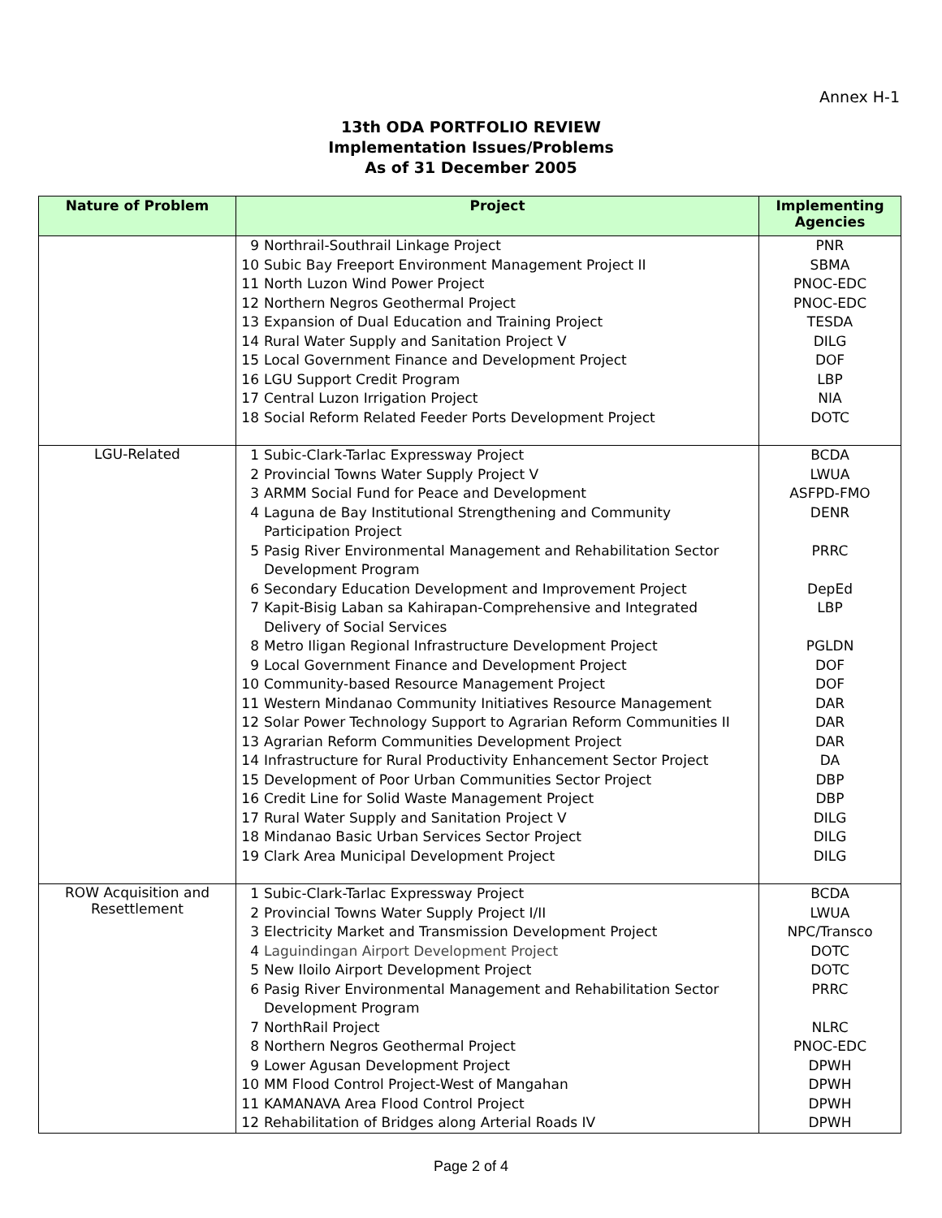Annex H-1
13th ODA PORTFOLIO REVIEW
Implementation Issues/Problems
As of 31 December 2005
| Nature of Problem | Project | Implementing Agencies |
| --- | --- | --- |
| | 9 Northrail-Southrail Linkage Project 10 Subic Bay Freeport Environment Management Project II 11 North Luzon Wind Power Project 12 Northern Negros Geothermal Project 13 Expansion of Dual Education and Training Project 14 Rural Water Supply and Sanitation Project V 15 Local Government Finance and Development Project 16 LGU Support Credit Program 17 Central Luzon Irrigation Project 18 Social Reform Related Feeder Ports Development Project | PNR SBMA PNOC-EDC PNOC-EDC TESDA DILG DOF LBP NIA DOTC |
| LGU-Related | 1 Subic-Clark-Tarlac Expressway Project 2 Provincial Towns Water Supply Project V 3 ARMM Social Fund for Peace and Development 4 Laguna de Bay Institutional Strengthening and Community Participation Project 5 Pasig River Environmental Management and Rehabilitation Sector Development Program 6 Secondary Education Development and Improvement Project 7 Kapit-Bisig Laban sa Kahirapan-Comprehensive and Integrated Delivery of Social Services 8 Metro Iligan Regional Infrastructure Development Project 9 Local Government Finance and Development Project 10 Community-based Resource Management Project 11 Western Mindanao Community Initiatives Resource Management 12 Solar Power Technology Support to Agrarian Reform Communities II 13 Agrarian Reform Communities Development Project 14 Infrastructure for Rural Productivity Enhancement Sector Project 15 Development of Poor Urban Communities Sector Project 16 Credit Line for Solid Waste Management Project 17 Rural Water Supply and Sanitation Project V 18 Mindanao Basic Urban Services Sector Project 19 Clark Area Municipal Development Project | BCDA LWUA ASFPD-FMO DENR PRRC DepEd LBP PGLDN DOF DOF DAR DAR DAR DA DBP DBP DILG DILG DILG |
| ROW Acquisition and Resettlement | 1 Subic-Clark-Tarlac Expressway Project 2 Provincial Towns Water Supply Project I/II 3 Electricity Market and Transmission Development Project 4 Laguindingan Airport Development Project 5 New Iloilo Airport Development Project 6 Pasig River Environmental Management and Rehabilitation Sector Development Program 7 NorthRail Project 8 Northern Negros Geothermal Project 9 Lower Agusan Development Project 10 MM Flood Control Project-West of Mangahan 11 KAMANAVA Area Flood Control Project 12 Rehabilitation of Bridges along Arterial Roads IV | BCDA LWUA NPC/Transco DOTC DOTC PRRC NLRC PNOC-EDC DPWH DPWH DPWH DPWH |
Page 2 of 4